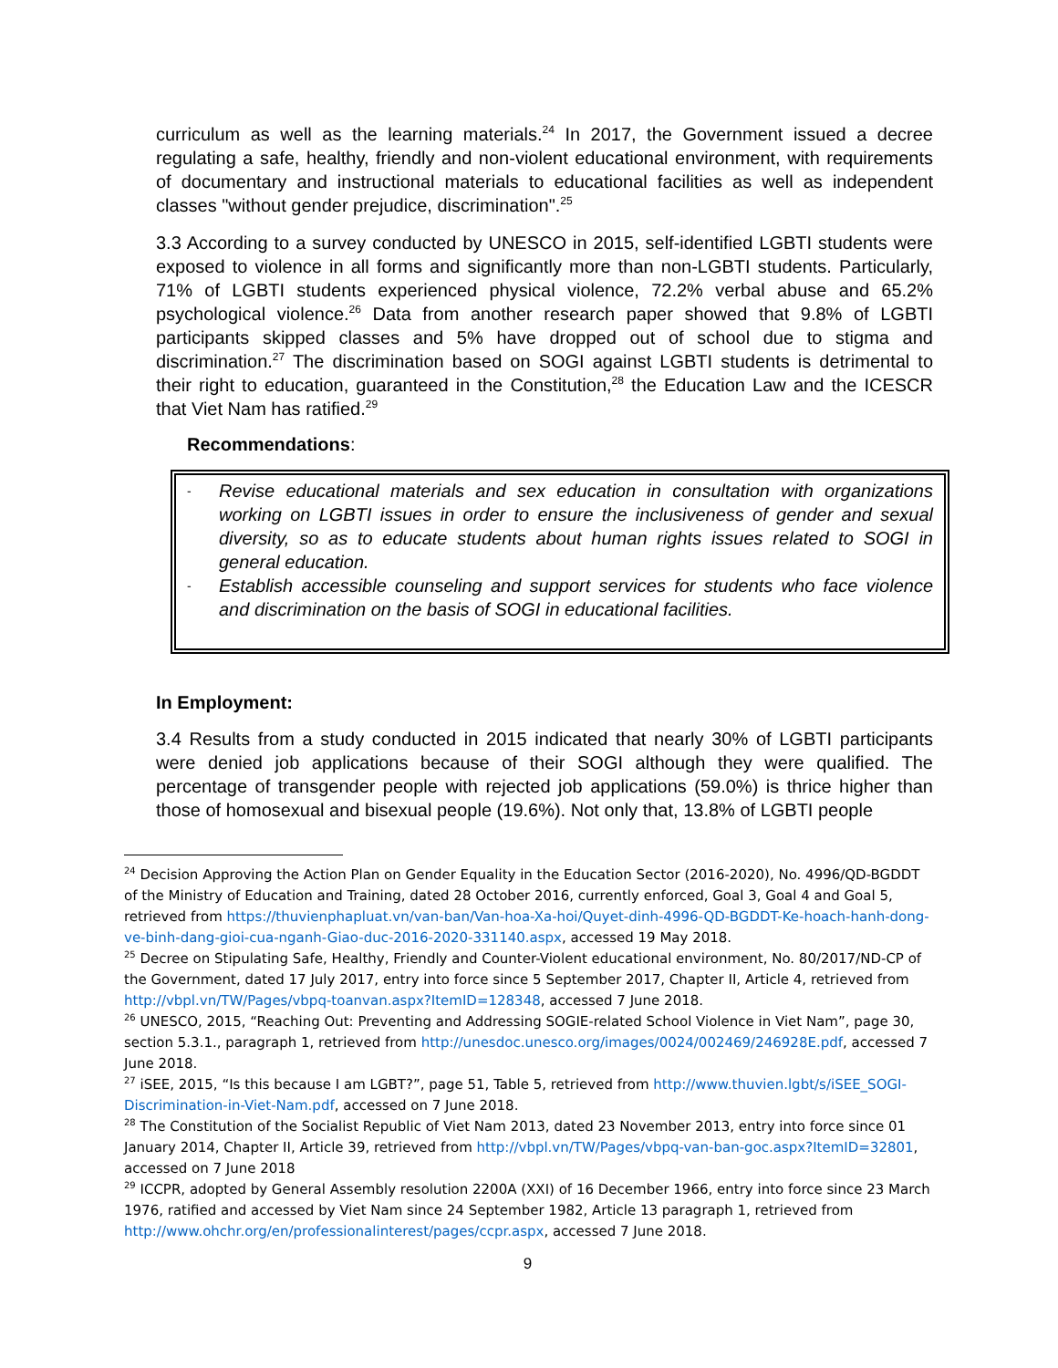curriculum as well as the learning materials.<sup>24</sup> In 2017, the Government issued a decree regulating a safe, healthy, friendly and non-violent educational environment, with requirements of documentary and instructional materials to educational facilities as well as independent classes "without gender prejudice, discrimination".<sup>25</sup>
3.3 According to a survey conducted by UNESCO in 2015, self-identified LGBTI students were exposed to violence in all forms and significantly more than non-LGBTI students. Particularly, 71% of LGBTI students experienced physical violence, 72.2% verbal abuse and 65.2% psychological violence.<sup>26</sup> Data from another research paper showed that 9.8% of LGBTI participants skipped classes and 5% have dropped out of school due to stigma and discrimination.<sup>27</sup> The discrimination based on SOGI against LGBTI students is detrimental to their right to education, guaranteed in the Constitution,<sup>28</sup> the Education Law and the ICESCR that Viet Nam has ratified.<sup>29</sup>
Recommendations:
- Revise educational materials and sex education in consultation with organizations working on LGBTI issues in order to ensure the inclusiveness of gender and sexual diversity, so as to educate students about human rights issues related to SOGI in general education.
- Establish accessible counseling and support services for students who face violence and discrimination on the basis of SOGI in educational facilities.
In Employment:
3.4 Results from a study conducted in 2015 indicated that nearly 30% of LGBTI participants were denied job applications because of their SOGI although they were qualified. The percentage of transgender people with rejected job applications (59.0%) is thrice higher than those of homosexual and bisexual people (19.6%). Not only that, 13.8% of LGBTI people
<sup>24</sup> Decision Approving the Action Plan on Gender Equality in the Education Sector (2016-2020), No. 4996/QD-BGDDT of the Ministry of Education and Training, dated 28 October 2016, currently enforced, Goal 3, Goal 4 and Goal 5, retrieved from https://thuvienphapluat.vn/van-ban/Van-hoa-Xa-hoi/Quyet-dinh-4996-QD-BGDDT-Ke-hoach-hanh-dong-ve-binh-dang-gioi-cua-nganh-Giao-duc-2016-2020-331140.aspx, accessed 19 May 2018.
<sup>25</sup> Decree on Stipulating Safe, Healthy, Friendly and Counter-Violent educational environment, No. 80/2017/ND-CP of the Government, dated 17 July 2017, entry into force since 5 September 2017, Chapter II, Article 4, retrieved from http://vbpl.vn/TW/Pages/vbpq-toanvan.aspx?ItemID=128348, accessed 7 June 2018.
<sup>26</sup> UNESCO, 2015, “Reaching Out: Preventing and Addressing SOGIE-related School Violence in Viet Nam”, page 30, section 5.3.1., paragraph 1, retrieved from http://unesdoc.unesco.org/images/0024/002469/246928E.pdf, accessed 7 June 2018.
<sup>27</sup> iSEE, 2015, “Is this because I am LGBT?”, page 51, Table 5, retrieved from http://www.thuvien.lgbt/s/iSEE_SOGI-Discrimination-in-Viet-Nam.pdf, accessed on 7 June 2018.
<sup>28</sup> The Constitution of the Socialist Republic of Viet Nam 2013, dated 23 November 2013, entry into force since 01 January 2014, Chapter II, Article 39, retrieved from http://vbpl.vn/TW/Pages/vbpq-van-ban-goc.aspx?ItemID=32801, accessed on 7 June 2018
<sup>29</sup> ICCPR, adopted by General Assembly resolution 2200A (XXI) of 16 December 1966, entry into force since 23 March 1976, ratified and accessed by Viet Nam since 24 September 1982, Article 13 paragraph 1, retrieved from http://www.ohchr.org/en/professionalinterest/pages/ccpr.aspx, accessed 7 June 2018.
9